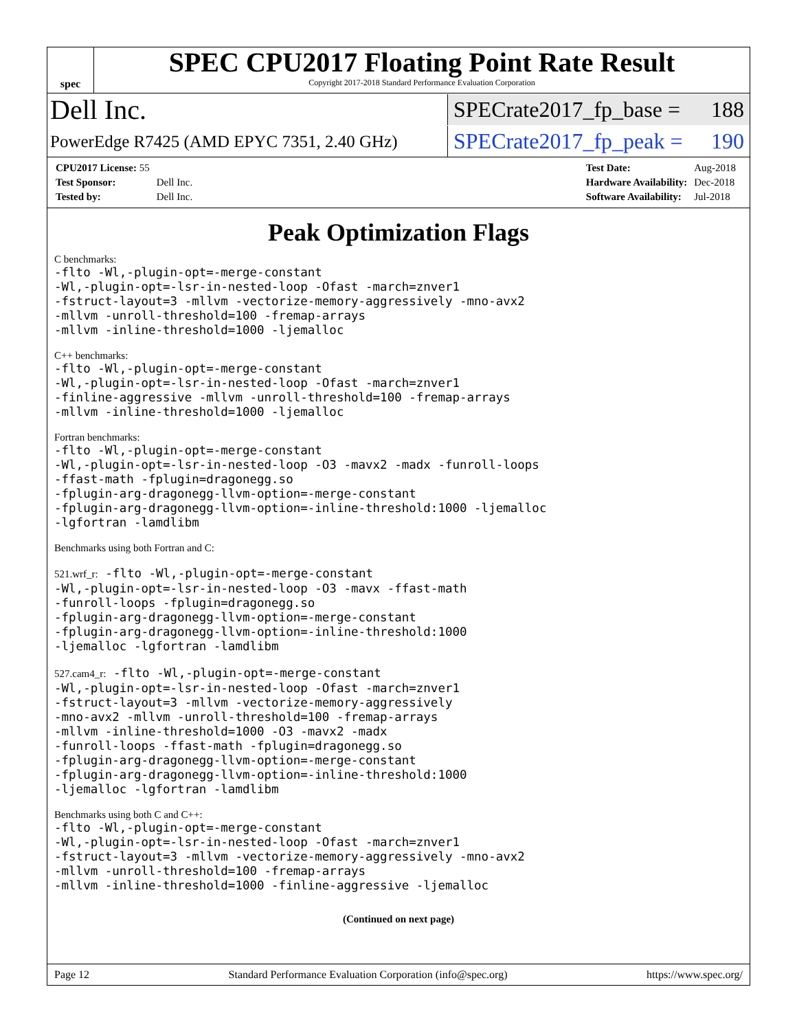spec
SPEC CPU2017 Floating Point Rate Result
Copyright 2017-2018 Standard Performance Evaluation Corporation
Dell Inc.
SPECrate2017_fp_base = 188
PowerEdge R7425 (AMD EPYC 7351, 2.40 GHz)
SPECrate2017_fp_peak = 190
| CPU2017 License: 55 | |
| Test Sponsor: | Dell Inc. |
| Tested by: | Dell Inc. |
| Test Date: | Aug-2018 |
| Hardware Availability: | Dec-2018 |
| Software Availability: | Jul-2018 |
Peak Optimization Flags
C benchmarks:
-flto -Wl,-plugin-opt=-merge-constant -Wl,-plugin-opt=-lsr-in-nested-loop -Ofast -march=znver1 -fstruct-layout=3 -mllvm -vectorize-memory-aggressively -mno-avx2 -mllvm -unroll-threshold=100 -fremap-arrays -mllvm -inline-threshold=1000 -ljemalloc
C++ benchmarks:
-flto -Wl,-plugin-opt=-merge-constant -Wl,-plugin-opt=-lsr-in-nested-loop -Ofast -march=znver1 -finline-aggressive -mllvm -unroll-threshold=100 -fremap-arrays -mllvm -inline-threshold=1000 -ljemalloc
Fortran benchmarks:
-flto -Wl,-plugin-opt=-merge-constant -Wl,-plugin-opt=-lsr-in-nested-loop -O3 -mavx2 -madx -funroll-loops -ffast-math -fplugin=dragonegg.so -fplugin-arg-dragonegg-llvm-option=-merge-constant -fplugin-arg-dragonegg-llvm-option=-inline-threshold:1000 -ljemalloc -lgfortran -lamdlibm
Benchmarks using both Fortran and C:
521.wrf_r: -flto -Wl,-plugin-opt=-merge-constant -Wl,-plugin-opt=-lsr-in-nested-loop -O3 -mavx -ffast-math -funroll-loops -fplugin=dragonegg.so -fplugin-arg-dragonegg-llvm-option=-merge-constant -fplugin-arg-dragonegg-llvm-option=-inline-threshold:1000 -ljemalloc -lgfortran -lamdlibm
527.cam4_r: -flto -Wl,-plugin-opt=-merge-constant -Wl,-plugin-opt=-lsr-in-nested-loop -Ofast -march=znver1 -fstruct-layout=3 -mllvm -vectorize-memory-aggressively -mno-avx2 -mllvm -unroll-threshold=100 -fremap-arrays -mllvm -inline-threshold=1000 -O3 -mavx2 -madx -funroll-loops -ffast-math -fplugin=dragonegg.so -fplugin-arg-dragonegg-llvm-option=-merge-constant -fplugin-arg-dragonegg-llvm-option=-inline-threshold:1000 -ljemalloc -lgfortran -lamdlibm
Benchmarks using both C and C++:
-flto -Wl,-plugin-opt=-merge-constant -Wl,-plugin-opt=-lsr-in-nested-loop -Ofast -march=znver1 -fstruct-layout=3 -mllvm -vectorize-memory-aggressively -mno-avx2 -mllvm -unroll-threshold=100 -fremap-arrays -mllvm -inline-threshold=1000 -finline-aggressive -ljemalloc
(Continued on next page)
Page 12 Standard Performance Evaluation Corporation (info@spec.org) https://www.spec.org/